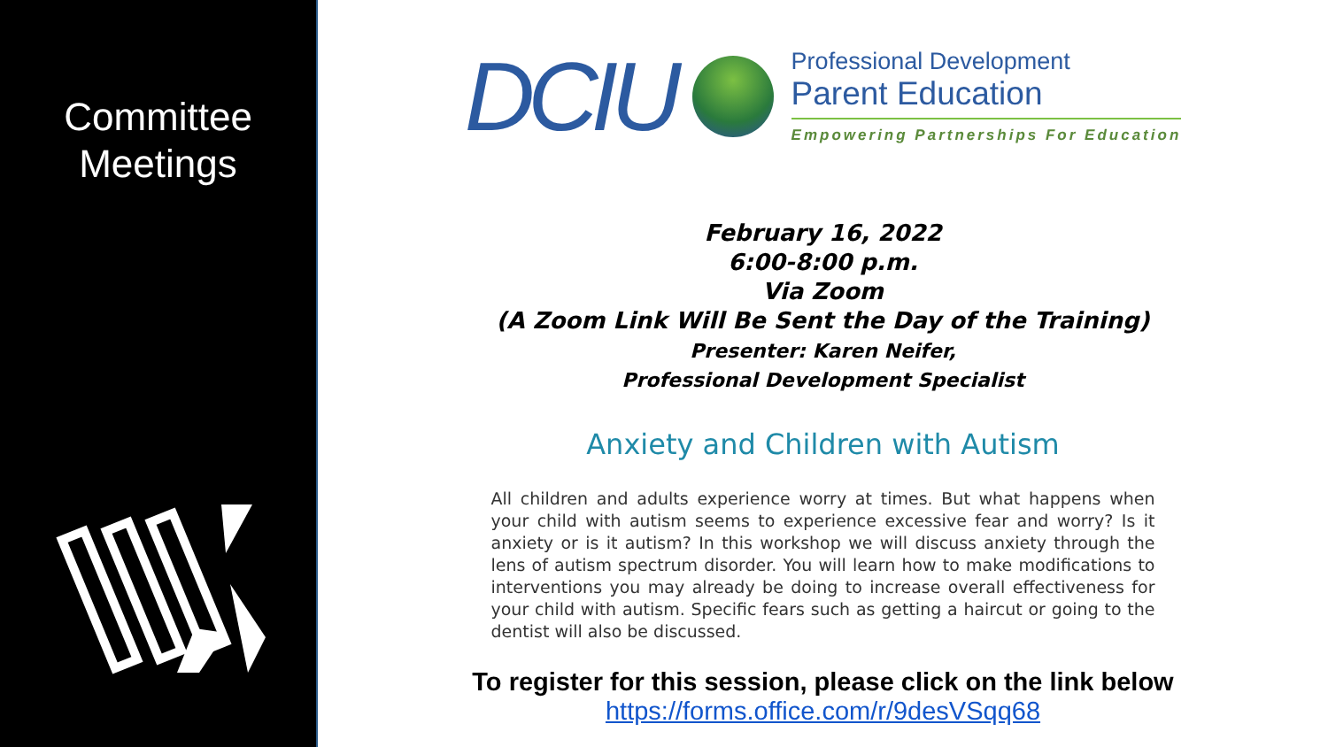Committee
Meetings
DCIU
Professional Development
Parent Education
Empowering Partnerships For Education
February 16, 2022
6:00-8:00 p.m.
Via Zoom
(A Zoom Link Will Be Sent the Day of the Training)
Presenter: Karen Neifer,
Professional Development Specialist
Anxiety and Children with Autism
All children and adults experience worry at times. But what happens when your child with autism seems to experience excessive fear and worry? Is it anxiety or is it autism? In this workshop we will discuss anxiety through the lens of autism spectrum disorder. You will learn how to make modifications to interventions you may already be doing to increase overall effectiveness for your child with autism. Specific fears such as getting a haircut or going to the dentist will also be discussed.
To register for this session, please click on the link below
https://forms.office.com/r/9desVSqq68